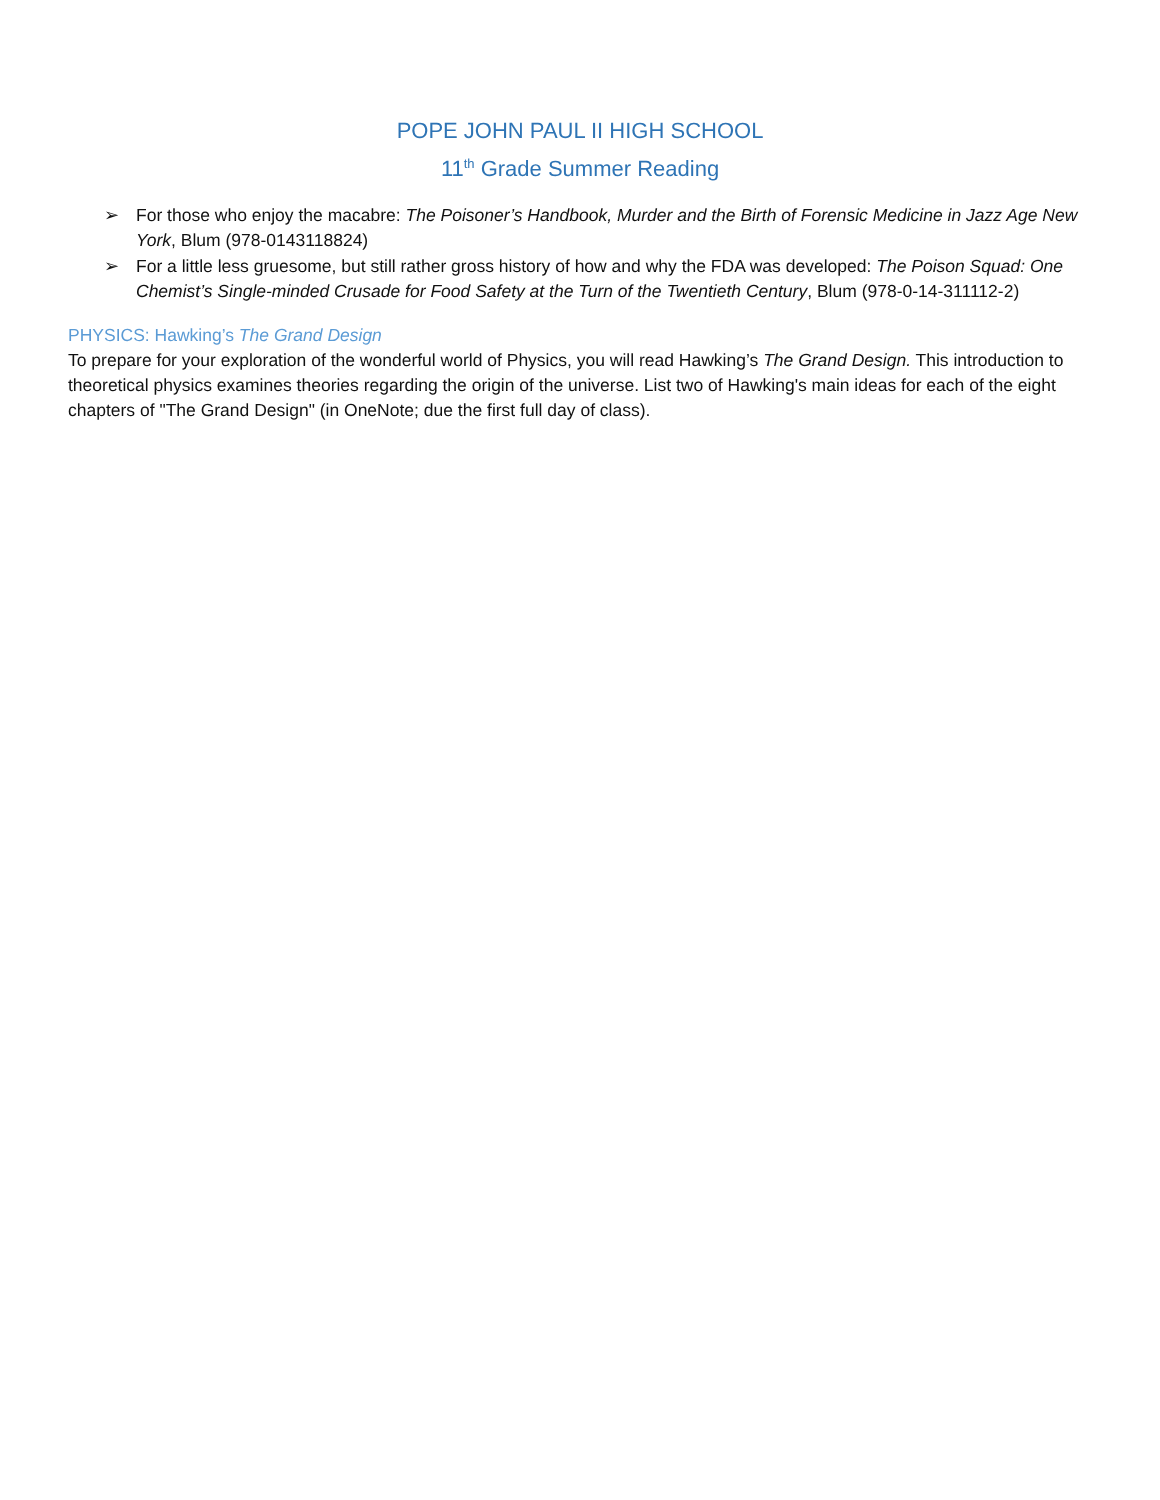POPE JOHN PAUL II HIGH SCHOOL
11<sup>th</sup> Grade Summer Reading
➢ For those who enjoy the macabre: The Poisoner’s Handbook, Murder and the Birth of Forensic Medicine in Jazz Age New York, Blum (978-0143118824)
➢ For a little less gruesome, but still rather gross history of how and why the FDA was developed: The Poison Squad: One Chemist’s Single-minded Crusade for Food Safety at the Turn of the Twentieth Century, Blum (978-0-14-311112-2)
PHYSICS: Hawking’s The Grand Design
To prepare for your exploration of the wonderful world of Physics, you will read Hawking’s The Grand Design. This introduction to theoretical physics examines theories regarding the origin of the universe. List two of Hawking's main ideas for each of the eight chapters of "The Grand Design" (in OneNote; due the first full day of class).